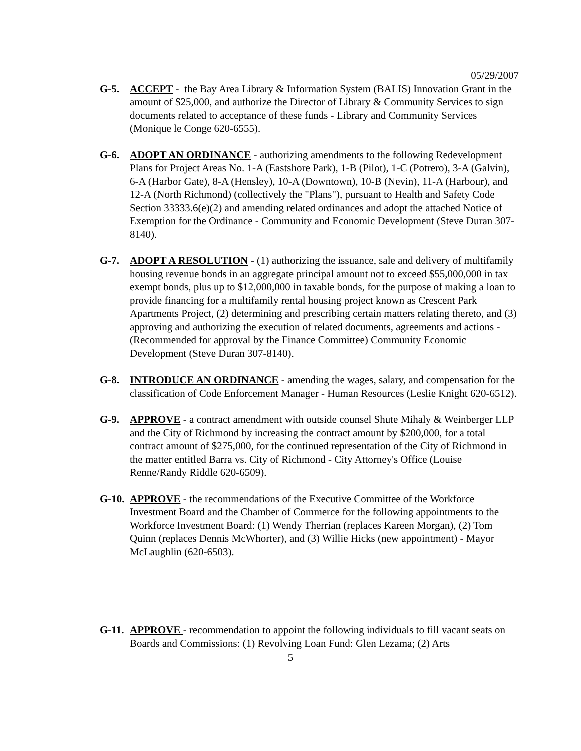05/29/2007
G-5. ACCEPT - the Bay Area Library & Information System (BALIS) Innovation Grant in the amount of $25,000, and authorize the Director of Library & Community Services to sign documents related to acceptance of these funds - Library and Community Services (Monique le Conge 620-6555).
G-6. ADOPT AN ORDINANCE - authorizing amendments to the following Redevelopment Plans for Project Areas No. 1-A (Eastshore Park), 1-B (Pilot), 1-C (Potrero), 3-A (Galvin), 6-A (Harbor Gate), 8-A (Hensley), 10-A (Downtown), 10-B (Nevin), 11-A (Harbour), and 12-A (North Richmond) (collectively the "Plans"), pursuant to Health and Safety Code Section 33333.6(e)(2) and amending related ordinances and adopt the attached Notice of Exemption for the Ordinance - Community and Economic Development (Steve Duran 307-8140).
G-7. ADOPT A RESOLUTION - (1) authorizing the issuance, sale and delivery of multifamily housing revenue bonds in an aggregate principal amount not to exceed $55,000,000 in tax exempt bonds, plus up to $12,000,000 in taxable bonds, for the purpose of making a loan to provide financing for a multifamily rental housing project known as Crescent Park Apartments Project, (2) determining and prescribing certain matters relating thereto, and (3) approving and authorizing the execution of related documents, agreements and actions -(Recommended for approval by the Finance Committee) Community Economic Development (Steve Duran 307-8140).
G-8. INTRODUCE AN ORDINANCE - amending the wages, salary, and compensation for the classification of Code Enforcement Manager - Human Resources (Leslie Knight 620-6512).
G-9. APPROVE - a contract amendment with outside counsel Shute Mihaly & Weinberger LLP and the City of Richmond by increasing the contract amount by $200,000, for a total contract amount of $275,000, for the continued representation of the City of Richmond in the matter entitled Barra vs. City of Richmond - City Attorney's Office (Louise Renne/Randy Riddle 620-6509).
G-10.
APPROVE - the recommendations of the Executive Committee of the Workforce Investment Board and the Chamber of Commerce for the following appointments to the Workforce Investment Board: (1) Wendy Therrian (replaces Kareen Morgan), (2) Tom Quinn (replaces Dennis McWhorter), and (3) Willie Hicks (new appointment) - Mayor McLaughlin (620-6503).
G-11.
APPROVE - recommendation to appoint the following individuals to fill vacant seats on Boards and Commissions: (1) Revolving Loan Fund: Glen Lezama; (2) Arts
5